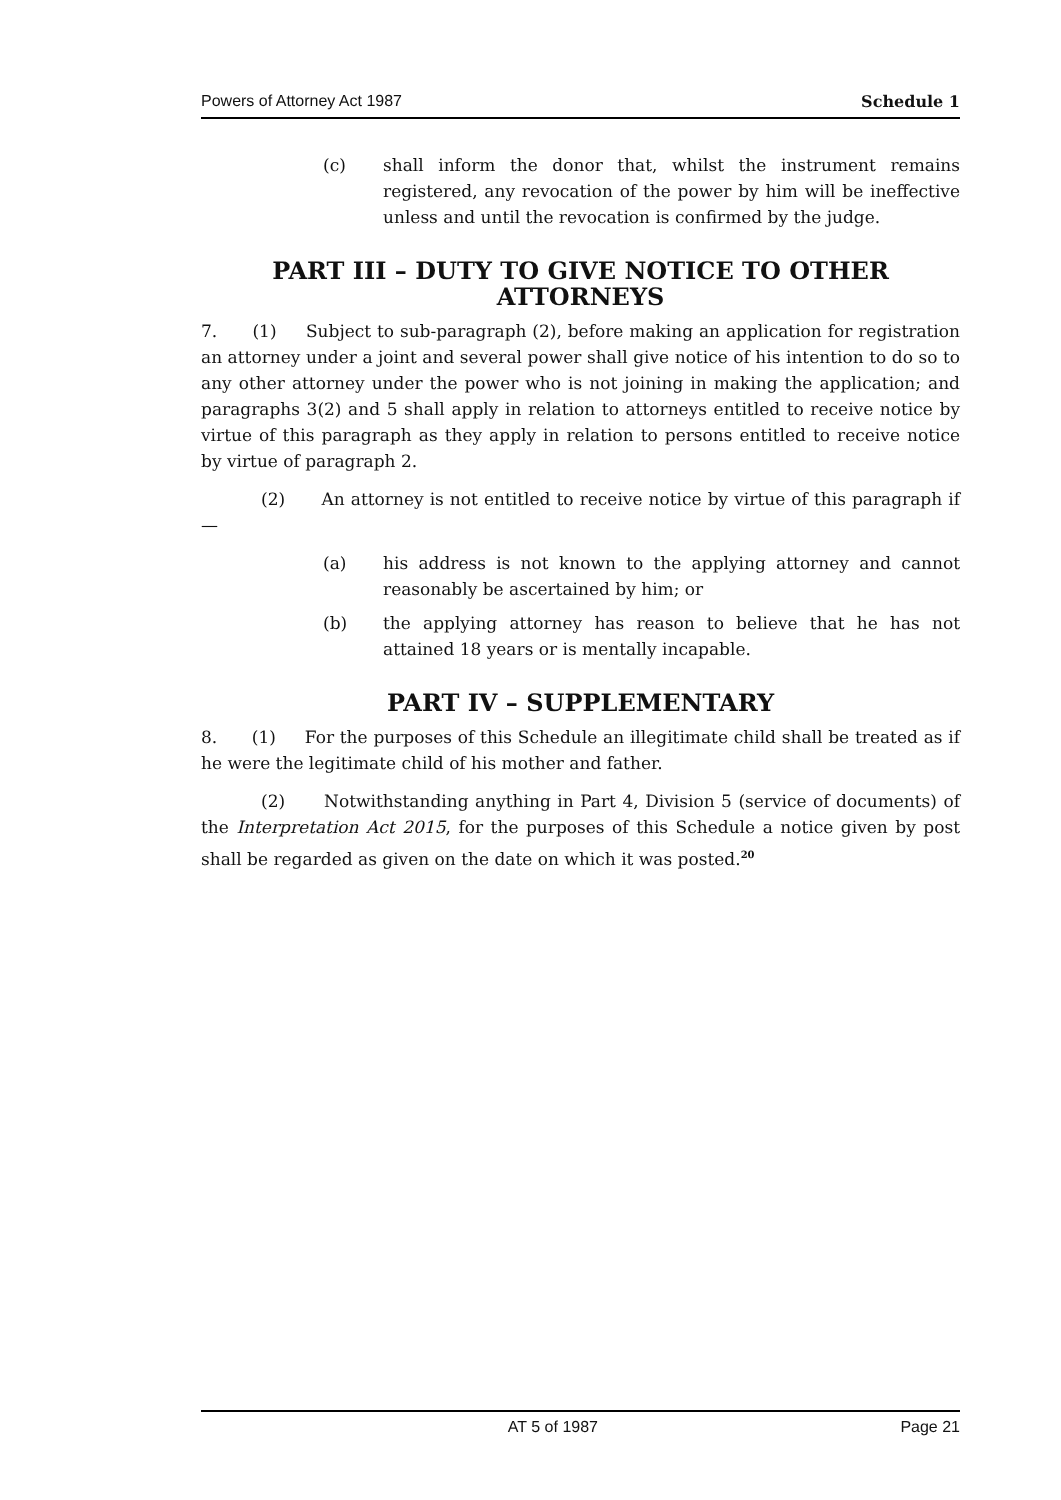Powers of Attorney Act 1987 Schedule 1
(c) shall inform the donor that, whilst the instrument remains registered, any revocation of the power by him will be ineffective unless and until the revocation is confirmed by the judge.
PART III – DUTY TO GIVE NOTICE TO OTHER ATTORNEYS
7. (1) Subject to sub-paragraph (2), before making an application for registration an attorney under a joint and several power shall give notice of his intention to do so to any other attorney under the power who is not joining in making the application; and paragraphs 3(2) and 5 shall apply in relation to attorneys entitled to receive notice by virtue of this paragraph as they apply in relation to persons entitled to receive notice by virtue of paragraph 2.
(2) An attorney is not entitled to receive notice by virtue of this paragraph if —
(a) his address is not known to the applying attorney and cannot reasonably be ascertained by him; or
(b) the applying attorney has reason to believe that he has not attained 18 years or is mentally incapable.
PART IV – SUPPLEMENTARY
8. (1) For the purposes of this Schedule an illegitimate child shall be treated as if he were the legitimate child of his mother and father.
(2) Notwithstanding anything in Part 4, Division 5 (service of documents) of the Interpretation Act 2015, for the purposes of this Schedule a notice given by post shall be regarded as given on the date on which it was posted.<sup>20</sup>
AT 5 of 1987 Page 21